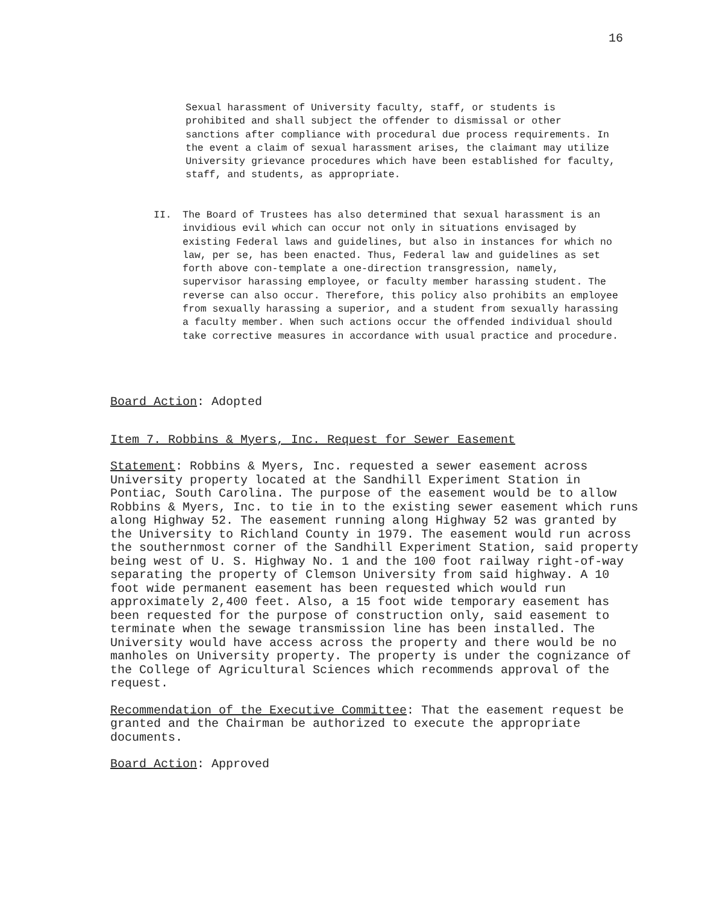16
Sexual harassment of University faculty, staff, or students is prohibited and shall subject the offender to dismissal or other sanctions after compliance with procedural due process requirements. In the event a claim of sexual harassment arises, the claimant may utilize University grievance procedures which have been established for faculty, staff, and students, as appropriate.
II. The Board of Trustees has also determined that sexual harassment is an invidious evil which can occur not only in situations envisaged by existing Federal laws and guidelines, but also in instances for which no law, per se, has been enacted. Thus, Federal law and guidelines as set forth above con-template a one-direction transgression, namely, supervisor harassing employee, or faculty member harassing student. The reverse can also occur. Therefore, this policy also prohibits an employee from sexually harassing a superior, and a student from sexually harassing a faculty member. When such actions occur the offended individual should take corrective measures in accordance with usual practice and procedure.
Board Action: Adopted
Item 7. Robbins & Myers, Inc. Request for Sewer Easement
Statement: Robbins & Myers, Inc. requested a sewer easement across University property located at the Sandhill Experiment Station in Pontiac, South Carolina. The purpose of the easement would be to allow Robbins & Myers, Inc. to tie in to the existing sewer easement which runs along Highway 52. The easement running along Highway 52 was granted by the University to Richland County in 1979. The easement would run across the southernmost corner of the Sandhill Experiment Station, said property being west of U. S. Highway No. 1 and the 100 foot railway right-of-way separating the property of Clemson University from said highway. A 10 foot wide permanent easement has been requested which would run approximately 2,400 feet. Also, a 15 foot wide temporary easement has been requested for the purpose of construction only, said easement to terminate when the sewage transmission line has been installed. The University would have access across the property and there would be no manholes on University property. The property is under the cognizance of the College of Agricultural Sciences which recommends approval of the request.
Recommendation of the Executive Committee: That the easement request be granted and the Chairman be authorized to execute the appropriate documents.
Board Action: Approved